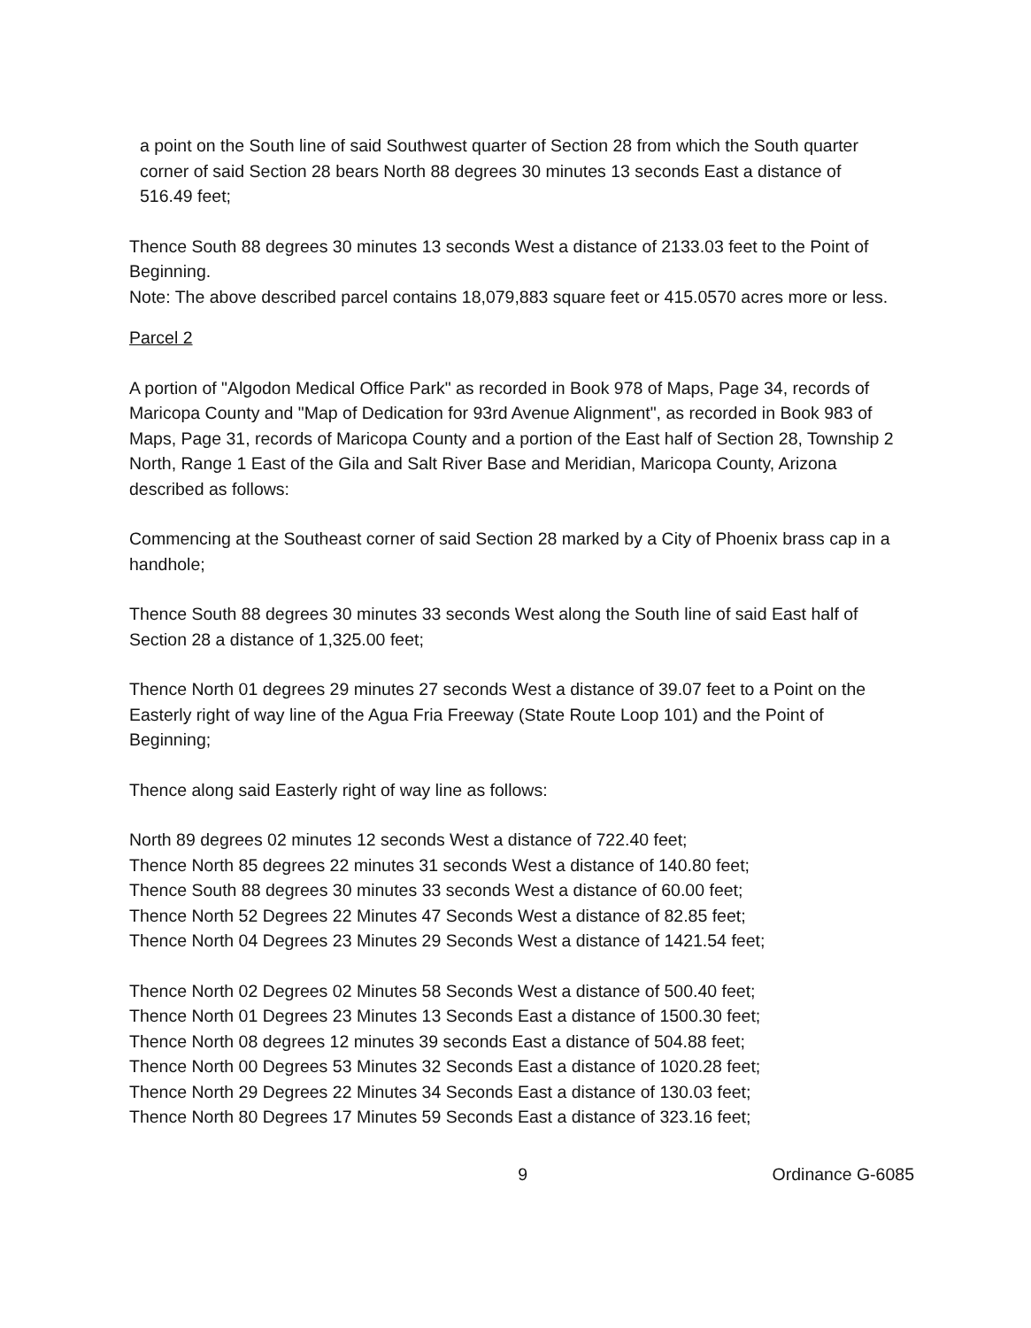a point on the South line of said Southwest quarter of Section 28 from which the South quarter corner of said Section 28 bears North 88 degrees 30 minutes 13 seconds East a distance of 516.49 feet;
Thence South 88 degrees 30 minutes 13 seconds West a distance of 2133.03 feet to the Point of Beginning.
Note: The above described parcel contains 18,079,883 square feet or 415.0570 acres more or less.
Parcel 2
A portion of "Algodon Medical Office Park" as recorded in Book 978 of Maps, Page 34, records of Maricopa County and "Map of Dedication for 93rd Avenue Alignment", as recorded in Book 983 of Maps, Page 31, records of Maricopa County and a portion of the East half of Section 28, Township 2 North, Range 1 East of the Gila and Salt River Base and Meridian, Maricopa County, Arizona described as follows:
Commencing at the Southeast corner of said Section 28 marked by a City of Phoenix brass cap in a handhole;
Thence South 88 degrees 30 minutes 33 seconds West along the South line of said East half of Section 28 a distance of 1,325.00 feet;
Thence North 01 degrees 29 minutes 27 seconds West a distance of 39.07 feet to a Point on the Easterly right of way line of the Agua Fria Freeway (State Route Loop 101) and the Point of Beginning;
Thence along said Easterly right of way line as follows:
North 89 degrees 02 minutes 12 seconds West a distance of 722.40 feet;
Thence North 85 degrees 22 minutes 31 seconds West a distance of 140.80 feet;
Thence South 88 degrees 30 minutes 33 seconds West a distance of 60.00 feet;
Thence North 52 Degrees 22 Minutes 47 Seconds West a distance of 82.85 feet;
Thence North 04 Degrees 23 Minutes 29 Seconds West a distance of 1421.54 feet;
Thence North 02 Degrees 02 Minutes 58 Seconds West a distance of 500.40 feet;
Thence North 01 Degrees 23 Minutes 13 Seconds East a distance of 1500.30 feet;
Thence North 08 degrees 12 minutes 39 seconds East a distance of 504.88 feet;
Thence North 00 Degrees 53 Minutes 32 Seconds East a distance of 1020.28 feet;
Thence North 29 Degrees 22 Minutes 34 Seconds East a distance of 130.03 feet;
Thence North 80 Degrees 17 Minutes 59 Seconds East a distance of 323.16 feet;
9 Ordinance G-6085